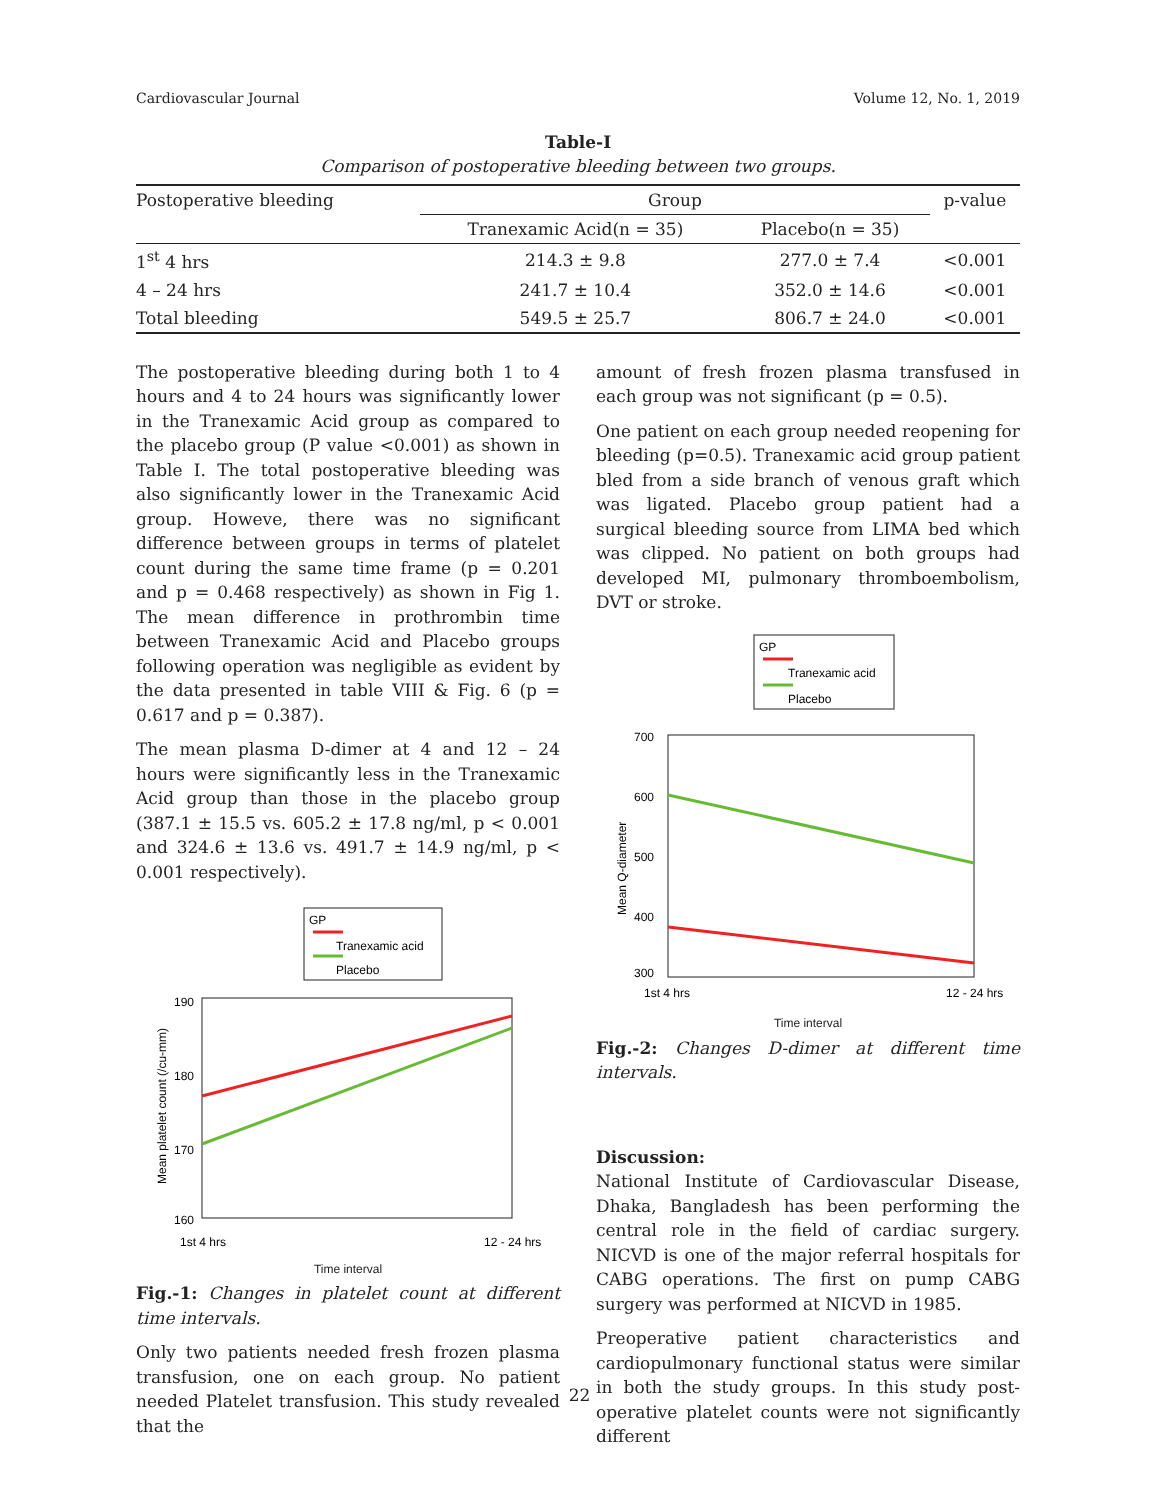Cardiovascular Journal Volume 12, No. 1, 2019
Table-I
Comparison of postoperative bleeding between two groups.
| Postoperative bleeding | Group | | p-value |
| --- | --- | --- | --- |
| | Tranexamic Acid(n = 35) | Placebo(n = 35) | |
| 1<sup>st</sup> 4 hrs | 214.3 ± 9.8 | 277.0 ± 7.4 | <0.001 |
| 4 – 24 hrs | 241.7 ± 10.4 | 352.0 ± 14.6 | <0.001 |
| Total bleeding | 549.5 ± 25.7 | 806.7 ± 24.0 | <0.001 |
The postoperative bleeding during both 1 to 4 hours and 4 to 24 hours was significantly lower in the Tranexamic Acid group as compared to the placebo group (P value <0.001) as shown in Table I. The total postoperative bleeding was also significantly lower in the Tranexamic Acid group. Howeve, there was no significant difference between groups in terms of platelet count during the same time frame (p = 0.201 and p = 0.468 respectively) as shown in Fig 1. The mean difference in prothrombin time between Tranexamic Acid and Placebo groups following operation was negligible as evident by the data presented in table VIII & Fig. 6 (p = 0.617 and p = 0.387).
The mean plasma D-dimer at 4 and 12 – 24 hours were significantly less in the Tranexamic Acid group than those in the placebo group (387.1 ± 15.5 vs. 605.2 ± 17.8 ng/ml, p < 0.001 and 324.6 ± 13.6 vs. 491.7 ± 14.9 ng/ml, p < 0.001 respectively).
GP
Tranexamic acid
Placebo
190
180
170
160
1st 4 hrs
12 - 24 hrs
Mean platelet count (/cu-mm)
Time interval
Fig.-1: Changes in platelet count at different time intervals.
Only two patients needed fresh frozen plasma transfusion, one on each group. No patient needed Platelet transfusion. This study revealed that the
amount of fresh frozen plasma transfused in each group was not significant (p = 0.5).
One patient on each group needed reopening for bleeding (p=0.5). Tranexamic acid group patient bled from a side branch of venous graft which was ligated. Placebo group patient had a surgical bleeding source from LIMA bed which was clipped. No patient on both groups had developed MI, pulmonary thromboembolism, DVT or stroke.
GP
Tranexamic acid
Placebo
700
600
500
400
300
1st 4 hrs
12 - 24 hrs
Mean Q-diameter
Time interval
Fig.-2: Changes D-dimer at different time intervals.
Discussion:
National Institute of Cardiovascular Disease, Dhaka, Bangladesh has been performing the central role in the field of cardiac surgery. NICVD is one of the major referral hospitals for CABG operations. The first on pump CABG surgery was performed at NICVD in 1985.
Preoperative patient characteristics and cardiopulmonary functional status were similar in both the study groups. In this study post-operative platelet counts were not significantly different
22